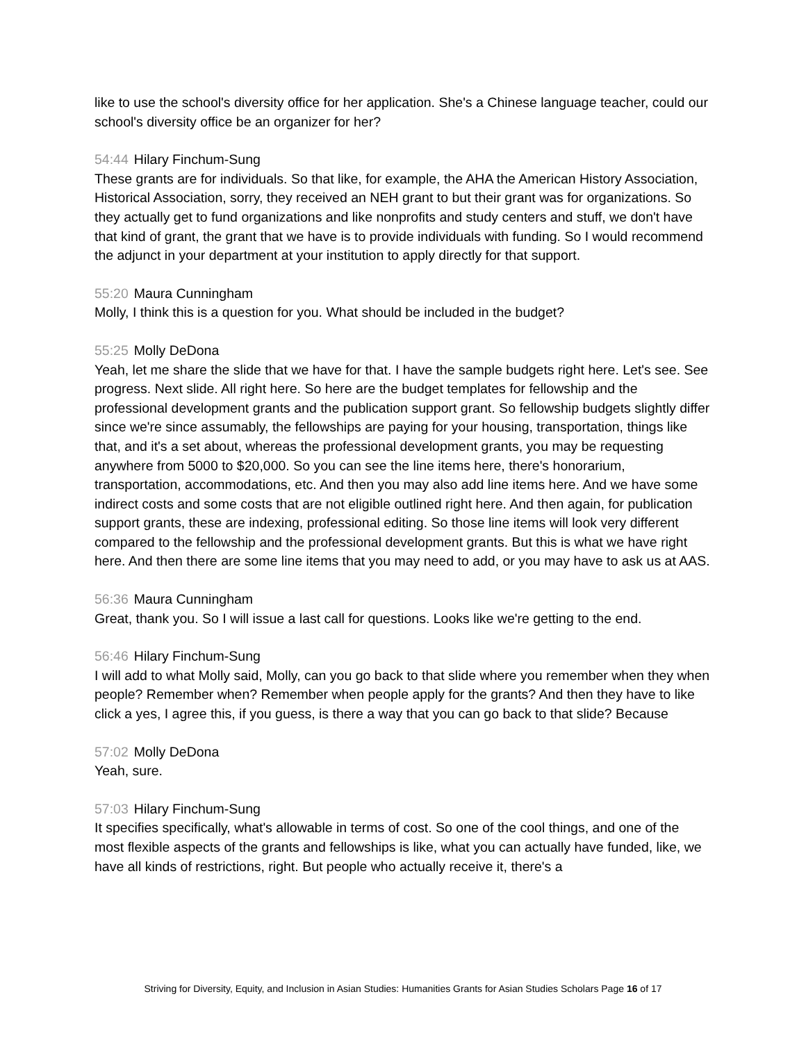like to use the school's diversity office for her application. She's a Chinese language teacher, could our school's diversity office be an organizer for her?
54:44 Hilary Finchum-Sung
These grants are for individuals. So that like, for example, the AHA the American History Association, Historical Association, sorry, they received an NEH grant to but their grant was for organizations. So they actually get to fund organizations and like nonprofits and study centers and stuff, we don't have that kind of grant, the grant that we have is to provide individuals with funding. So I would recommend the adjunct in your department at your institution to apply directly for that support.
55:20 Maura Cunningham
Molly, I think this is a question for you. What should be included in the budget?
55:25 Molly DeDona
Yeah, let me share the slide that we have for that. I have the sample budgets right here. Let's see. See progress. Next slide. All right here. So here are the budget templates for fellowship and the professional development grants and the publication support grant. So fellowship budgets slightly differ since we're since assumably, the fellowships are paying for your housing, transportation, things like that, and it's a set about, whereas the professional development grants, you may be requesting anywhere from 5000 to $20,000. So you can see the line items here, there's honorarium, transportation, accommodations, etc. And then you may also add line items here. And we have some indirect costs and some costs that are not eligible outlined right here. And then again, for publication support grants, these are indexing, professional editing. So those line items will look very different compared to the fellowship and the professional development grants. But this is what we have right here. And then there are some line items that you may need to add, or you may have to ask us at AAS.
56:36 Maura Cunningham
Great, thank you. So I will issue a last call for questions. Looks like we're getting to the end.
56:46 Hilary Finchum-Sung
I will add to what Molly said, Molly, can you go back to that slide where you remember when they when people? Remember when? Remember when people apply for the grants? And then they have to like click a yes, I agree this, if you guess, is there a way that you can go back to that slide? Because
57:02 Molly DeDona
Yeah, sure.
57:03 Hilary Finchum-Sung
It specifies specifically, what's allowable in terms of cost. So one of the cool things, and one of the most flexible aspects of the grants and fellowships is like, what you can actually have funded, like, we have all kinds of restrictions, right. But people who actually receive it, there's a
Striving for Diversity, Equity, and Inclusion in Asian Studies: Humanities Grants for Asian Studies Scholars Page 16 of 17